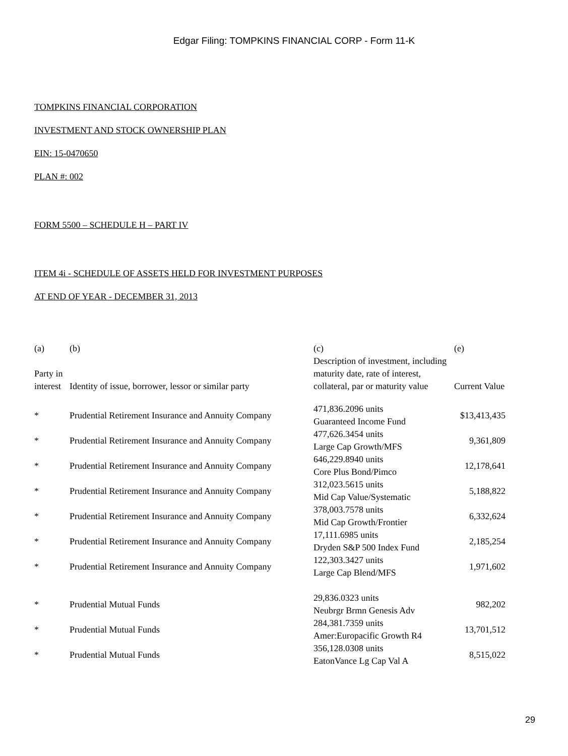Edgar Filing: TOMPKINS FINANCIAL CORP - Form 11-K
TOMPKINS FINANCIAL CORPORATION
INVESTMENT AND STOCK OWNERSHIP PLAN
EIN: 15-0470650
PLAN #: 002
FORM 5500 – SCHEDULE H – PART IV
ITEM 4i - SCHEDULE OF ASSETS HELD FOR INVESTMENT PURPOSES
AT END OF YEAR - DECEMBER 31, 2013
| (a) Party in interest | (b) Identity of issue, borrower, lessor or similar party | (c) Description of investment, including maturity date, rate of interest, collateral, par or maturity value | (e) Current Value |
| * | Prudential Retirement Insurance and Annuity Company | 471,836.2096 units Guaranteed Income Fund | $13,413,435 |
| * | Prudential Retirement Insurance and Annuity Company | 477,626.3454 units Large Cap Growth/MFS | 9,361,809 |
| * | Prudential Retirement Insurance and Annuity Company | 646,229.8940 units Core Plus Bond/Pimco | 12,178,641 |
| * | Prudential Retirement Insurance and Annuity Company | 312,023.5615 units Mid Cap Value/Systematic | 5,188,822 |
| * | Prudential Retirement Insurance and Annuity Company | 378,003.7578 units Mid Cap Growth/Frontier | 6,332,624 |
| * | Prudential Retirement Insurance and Annuity Company | 17,111.6985 units Dryden S&P 500 Index Fund | 2,185,254 |
| * | Prudential Retirement Insurance and Annuity Company | 122,303.3427 units Large Cap Blend/MFS | 1,971,602 |
| * | Prudential Mutual Funds | 29,836.0323 units Neubrgr Brmn Genesis Adv | 982,202 |
| * | Prudential Mutual Funds | 284,381.7359 units Amer:Europacific Growth R4 | 13,701,512 |
| * | Prudential Mutual Funds | 356,128.0308 units EatonVance Lg Cap Val A | 8,515,022 |
29